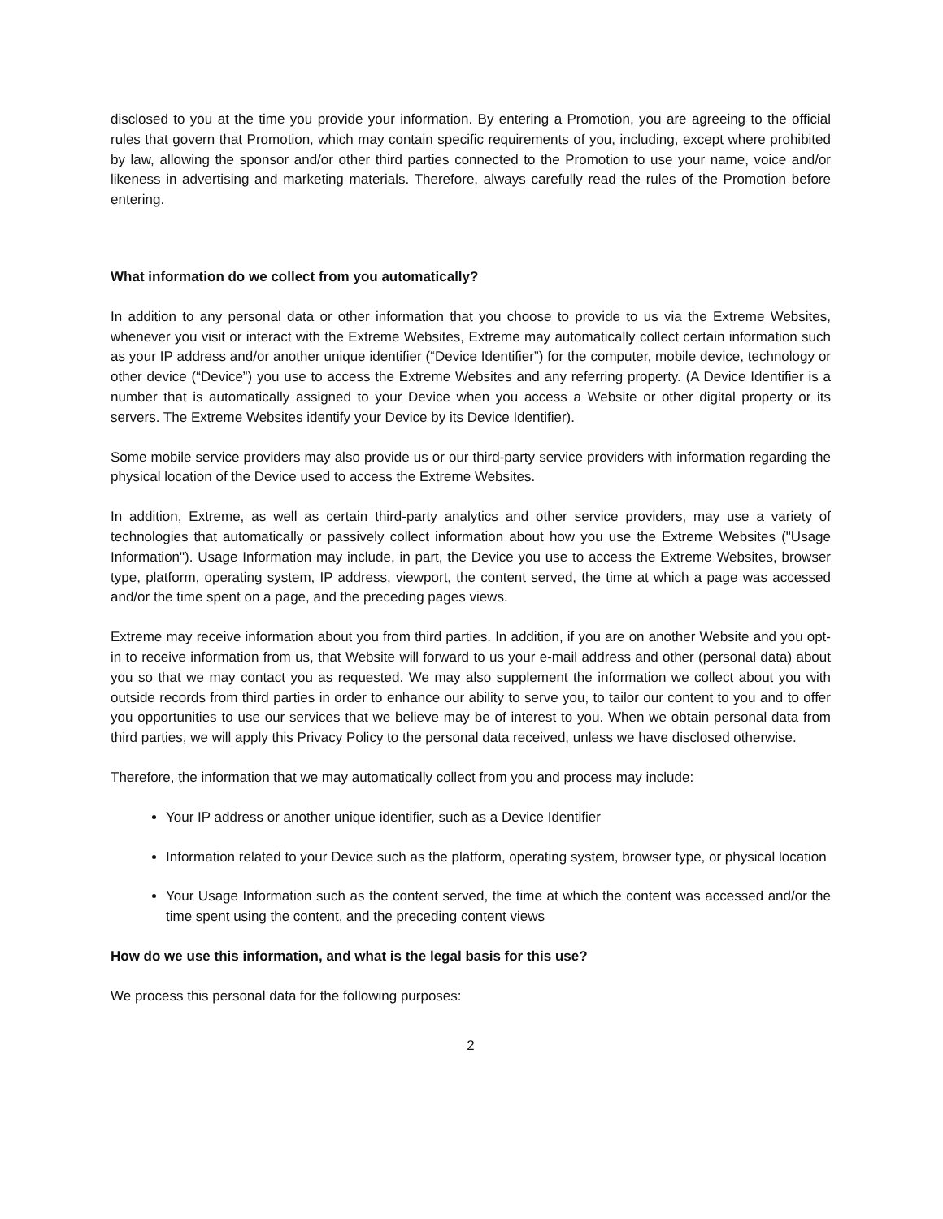disclosed to you at the time you provide your information. By entering a Promotion, you are agreeing to the official rules that govern that Promotion, which may contain specific requirements of you, including, except where prohibited by law, allowing the sponsor and/or other third parties connected to the Promotion to use your name, voice and/or likeness in advertising and marketing materials. Therefore, always carefully read the rules of the Promotion before entering.
What information do we collect from you automatically?
In addition to any personal data or other information that you choose to provide to us via the Extreme Websites, whenever you visit or interact with the Extreme Websites, Extreme may automatically collect certain information such as your IP address and/or another unique identifier (“Device Identifier”) for the computer, mobile device, technology or other device (“Device”) you use to access the Extreme Websites and any referring property. (A Device Identifier is a number that is automatically assigned to your Device when you access a Website or other digital property or its servers. The Extreme Websites identify your Device by its Device Identifier).
Some mobile service providers may also provide us or our third-party service providers with information regarding the physical location of the Device used to access the Extreme Websites.
In addition, Extreme, as well as certain third-party analytics and other service providers, may use a variety of technologies that automatically or passively collect information about how you use the Extreme Websites ("Usage Information"). Usage Information may include, in part, the Device you use to access the Extreme Websites, browser type, platform, operating system, IP address, viewport, the content served, the time at which a page was accessed and/or the time spent on a page, and the preceding pages views.
Extreme may receive information about you from third parties. In addition, if you are on another Website and you opt-in to receive information from us, that Website will forward to us your e-mail address and other (personal data) about you so that we may contact you as requested. We may also supplement the information we collect about you with outside records from third parties in order to enhance our ability to serve you, to tailor our content to you and to offer you opportunities to use our services that we believe may be of interest to you. When we obtain personal data from third parties, we will apply this Privacy Policy to the personal data received, unless we have disclosed otherwise.
Therefore, the information that we may automatically collect from you and process may include:
Your IP address or another unique identifier, such as a Device Identifier
Information related to your Device such as the platform, operating system, browser type, or physical location
Your Usage Information such as the content served, the time at which the content was accessed and/or the time spent using the content, and the preceding content views
How do we use this information, and what is the legal basis for this use?
We process this personal data for the following purposes:
2